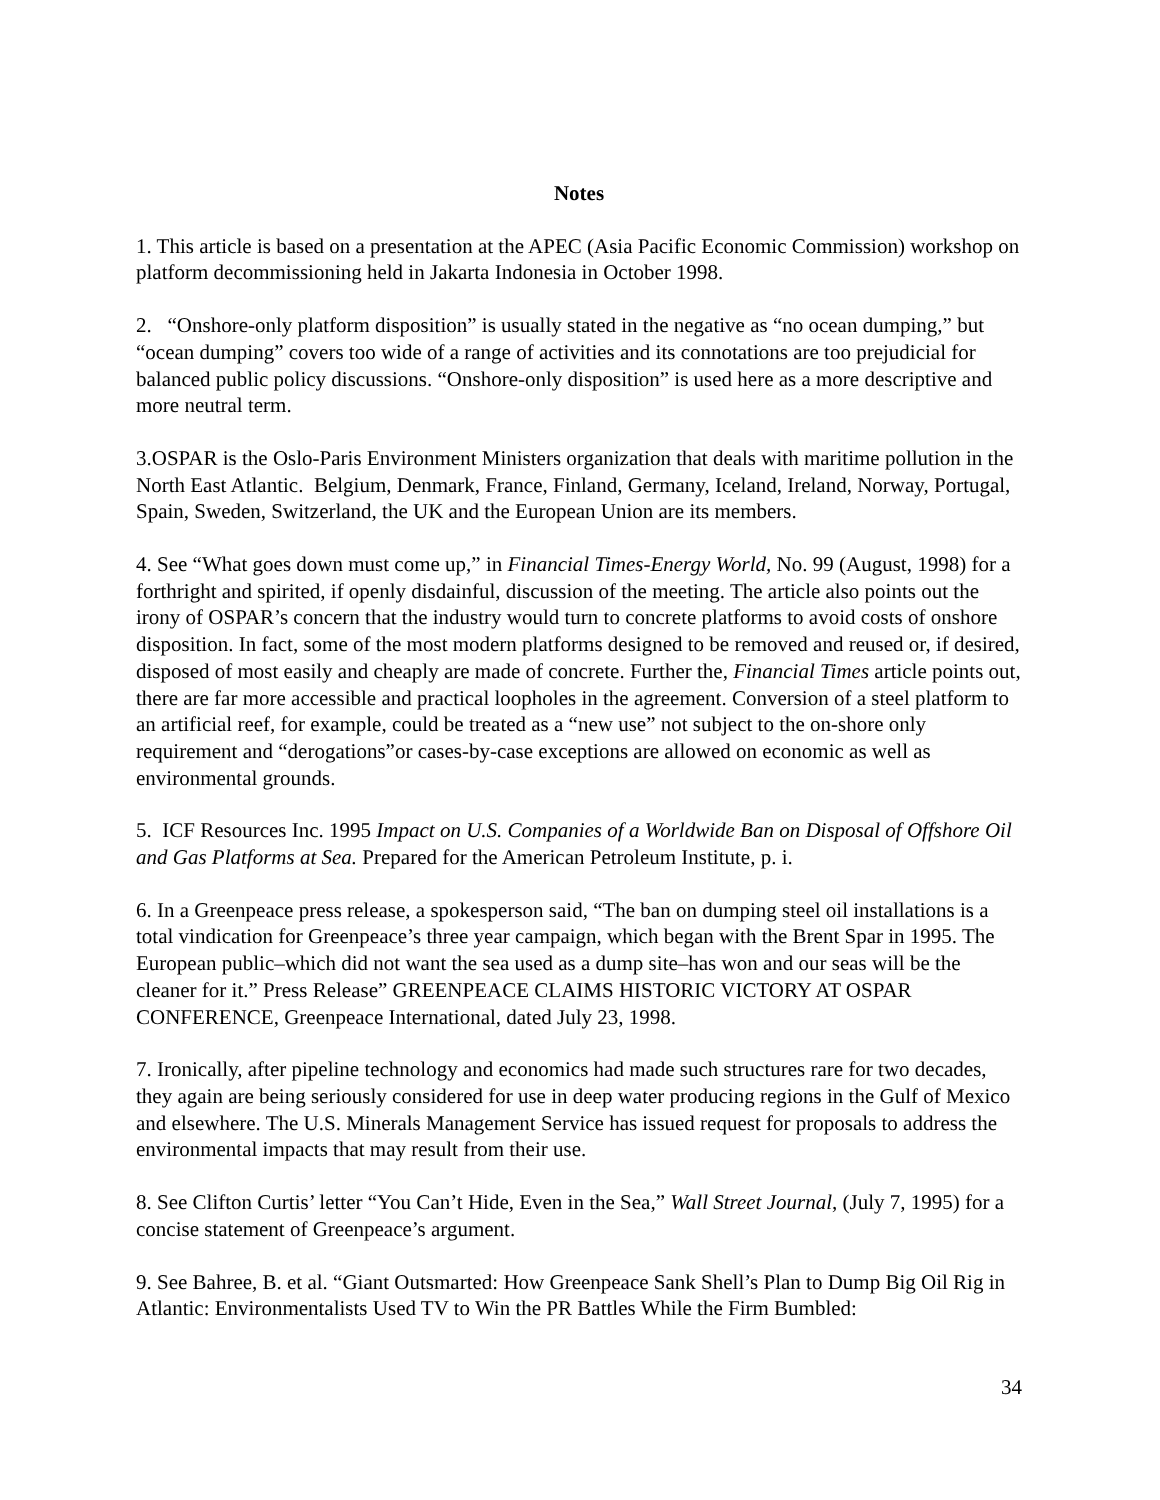Notes
1. This article is based on a presentation at the APEC (Asia Pacific Economic Commission) workshop on platform decommissioning held in Jakarta Indonesia in October 1998.
2. “Onshore-only platform disposition” is usually stated in the negative as “no ocean dumping,” but “ocean dumping” covers too wide of a range of activities and its connotations are too prejudicial for balanced public policy discussions. “Onshore-only disposition” is used here as a more descriptive and more neutral term.
3.OSPAR is the Oslo-Paris Environment Ministers organization that deals with maritime pollution in the North East Atlantic. Belgium, Denmark, France, Finland, Germany, Iceland, Ireland, Norway, Portugal, Spain, Sweden, Switzerland, the UK and the European Union are its members.
4. See “What goes down must come up,” in Financial Times-Energy World, No. 99 (August, 1998) for a forthright and spirited, if openly disdainful, discussion of the meeting. The article also points out the irony of OSPAR’s concern that the industry would turn to concrete platforms to avoid costs of onshore disposition. In fact, some of the most modern platforms designed to be removed and reused or, if desired, disposed of most easily and cheaply are made of concrete. Further the, Financial Times article points out, there are far more accessible and practical loopholes in the agreement. Conversion of a steel platform to an artificial reef, for example, could be treated as a “new use” not subject to the on-shore only requirement and “derogations”or cases-by-case exceptions are allowed on economic as well as environmental grounds.
5. ICF Resources Inc. 1995 Impact on U.S. Companies of a Worldwide Ban on Disposal of Offshore Oil and Gas Platforms at Sea. Prepared for the American Petroleum Institute, p. i.
6. In a Greenpeace press release, a spokesperson said, “The ban on dumping steel oil installations is a total vindication for Greenpeace’s three year campaign, which began with the Brent Spar in 1995. The European public–which did not want the sea used as a dump site–has won and our seas will be the cleaner for it.” Press Release” GREENPEACE CLAIMS HISTORIC VICTORY AT OSPAR CONFERENCE, Greenpeace International, dated July 23, 1998.
7. Ironically, after pipeline technology and economics had made such structures rare for two decades, they again are being seriously considered for use in deep water producing regions in the Gulf of Mexico and elsewhere. The U.S. Minerals Management Service has issued request for proposals to address the environmental impacts that may result from their use.
8. See Clifton Curtis’ letter “You Can’t Hide, Even in the Sea,” Wall Street Journal, (July 7, 1995) for a concise statement of Greenpeace’s argument.
9. See Bahree, B. et al. “Giant Outsmarted: How Greenpeace Sank Shell’s Plan to Dump Big Oil Rig in Atlantic: Environmentalists Used TV to Win the PR Battles While the Firm Bumbled:
34